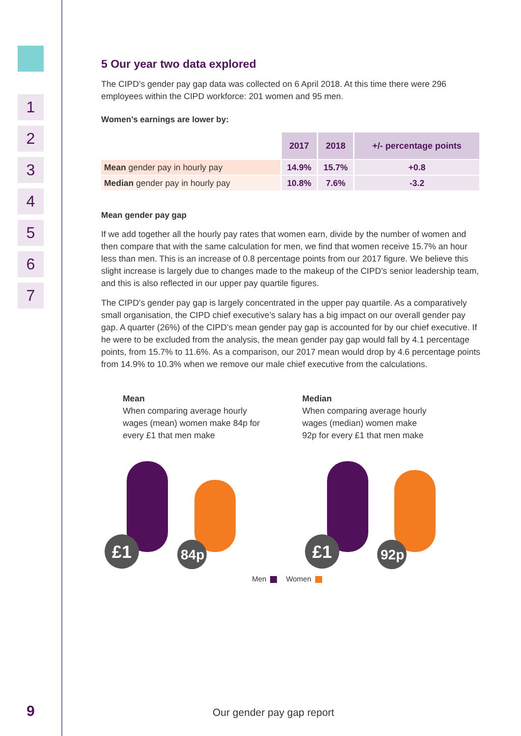1
2
3
4
5
6
7
5 Our year two data explored
The CIPD’s gender pay gap data was collected on 6 April 2018. At this time there were 296 employees within the CIPD workforce: 201 women and 95 men.
Women’s earnings are lower by:
| | 2017 | 2018 | +/- percentage points |
| Mean gender pay in hourly pay | 14.9% | 15.7% | +0.8 |
| Median gender pay in hourly pay | 10.8% | 7.6% | -3.2 |
Mean gender pay gap
If we add together all the hourly pay rates that women earn, divide by the number of women and then compare that with the same calculation for men, we find that women receive 15.7% an hour less than men. This is an increase of 0.8 percentage points from our 2017 figure. We believe this slight increase is largely due to changes made to the makeup of the CIPD’s senior leadership team, and this is also reflected in our upper pay quartile figures.
The CIPD’s gender pay gap is largely concentrated in the upper pay quartile. As a comparatively small organisation, the CIPD chief executive’s salary has a big impact on our overall gender pay gap. A quarter (26%) of the CIPD’s mean gender pay gap is accounted for by our chief executive. If he were to be excluded from the analysis, the mean gender pay gap would fall by 4.1 percentage points, from 15.7% to 11.6%. As a comparison, our 2017 mean would drop by 4.6 percentage points from 14.9% to 10.3% when we remove our male chief executive from the calculations.
Mean
When comparing average hourly
wages (mean) women make 84p for
every £1 that men make
Median
When comparing average hourly
wages (median) women make
92p for every £1 that men make
£1
84p
£1
92p
Men Women
9 Our gender pay gap report